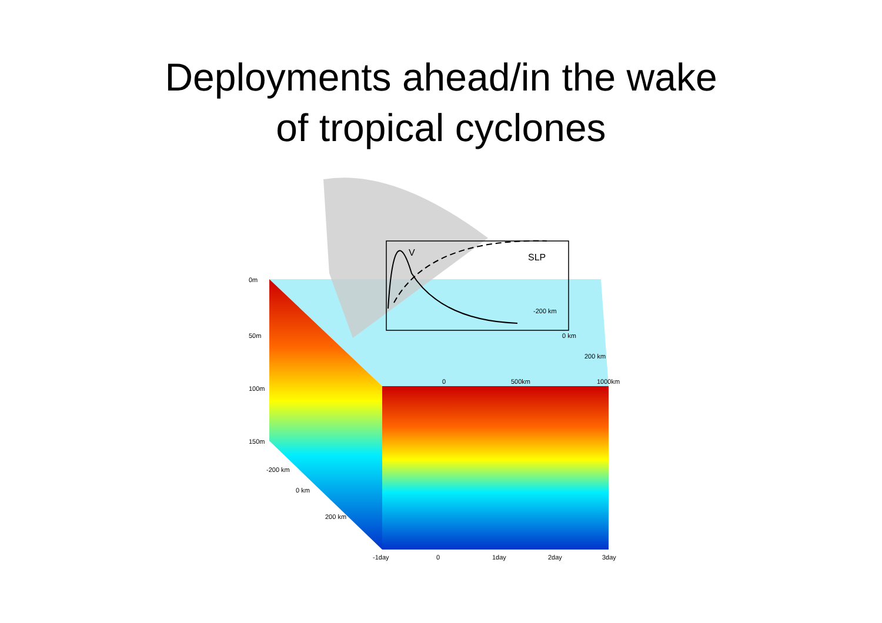Deployments ahead/in the wake
of tropical cyclones
V
SLP
0m
50m
100m
150m
-200 km
0 km
200 km
-200 km
0 km
200 km
0
500km
1000km
-1day
0
1day
2day
3day